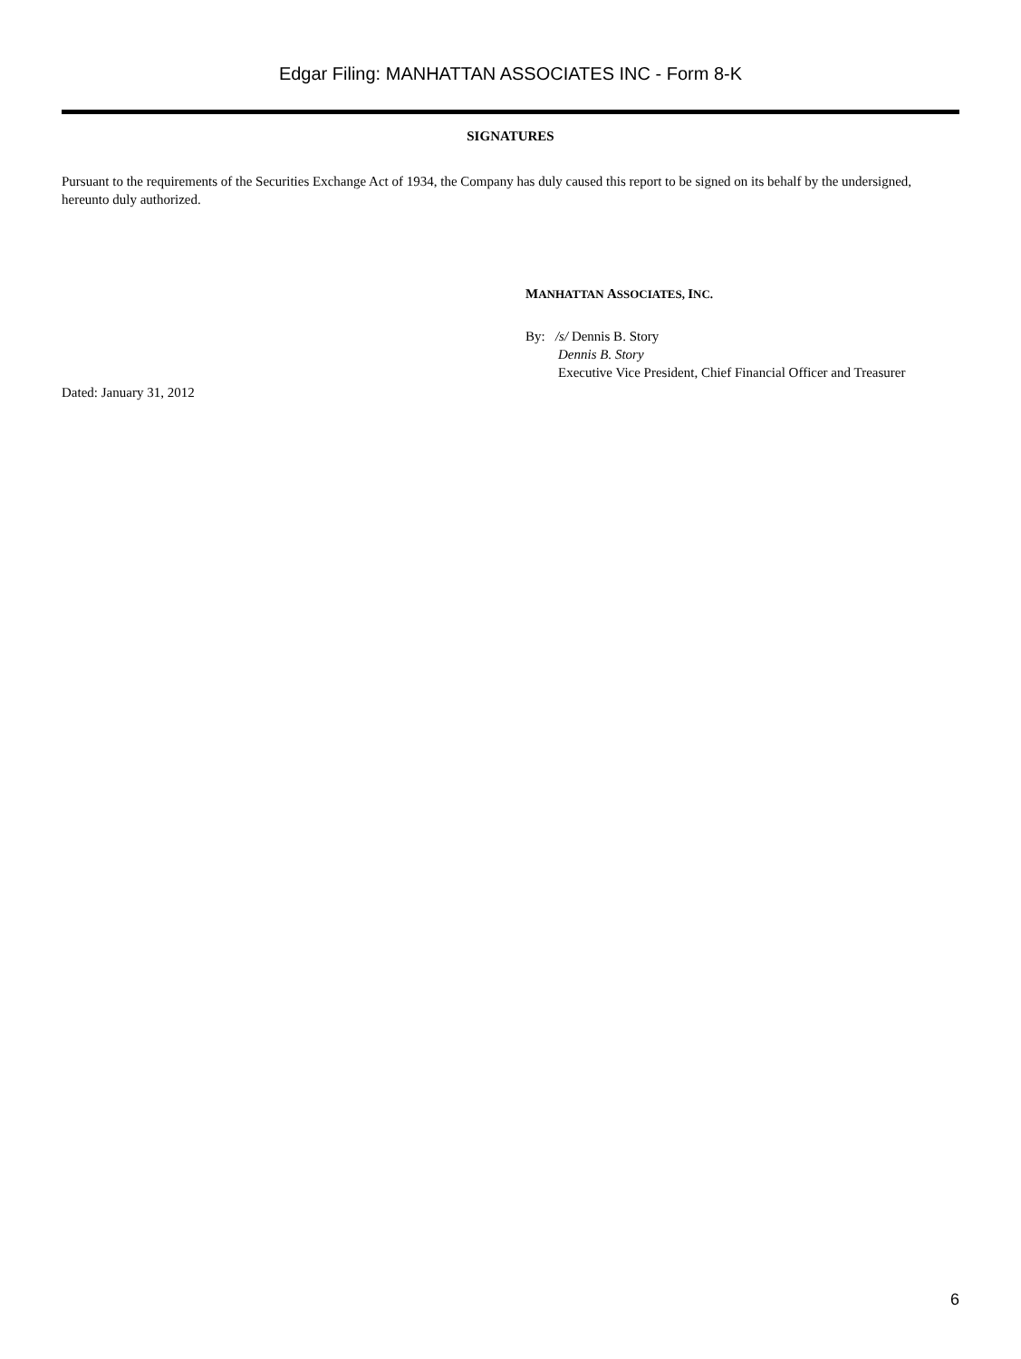Edgar Filing: MANHATTAN ASSOCIATES INC - Form 8-K
SIGNATURES
Pursuant to the requirements of the Securities Exchange Act of 1934, the Company has duly caused this report to be signed on its behalf by the undersigned, hereunto duly authorized.
MANHATTAN ASSOCIATES, INC.
By: /s/ Dennis B. Story
Dennis B. Story
Executive Vice President, Chief Financial Officer and Treasurer
Dated: January 31, 2012
6